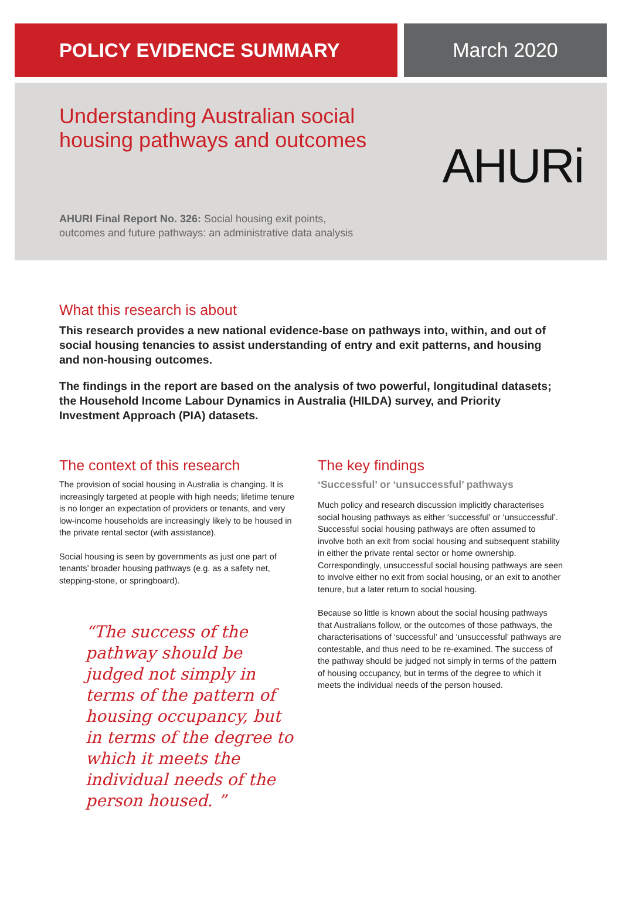POLICY EVIDENCE SUMMARY March 2020
Understanding Australian social
housing pathways and outcomes
AHURi
AHURI Final Report No. 326: Social housing exit points,
outcomes and future pathways: an administrative data analysis
What this research is about
This research provides a new national evidence-base on pathways into, within, and out of social housing tenancies to assist understanding of entry and exit patterns, and housing and non-housing outcomes.
The findings in the report are based on the analysis of two powerful, longitudinal datasets; the Household Income Labour Dynamics in Australia (HILDA) survey, and Priority Investment Approach (PIA) datasets.
The context of this research
The provision of social housing in Australia is changing. It is increasingly targeted at people with high needs; lifetime tenure is no longer an expectation of providers or tenants, and very low-income households are increasingly likely to be housed in the private rental sector (with assistance).
Social housing is seen by governments as just one part of tenants’ broader housing pathways (e.g. as a safety net, stepping-stone, or springboard).
“The success of the pathway should be judged not simply in terms of the pattern of housing occupancy, but in terms of the degree to which it meets the individual needs of the person housed. ”
The key findings
‘Successful’ or ‘unsuccessful’ pathways
Much policy and research discussion implicitly characterises social housing pathways as either ‘successful’ or ‘unsuccessful’. Successful social housing pathways are often assumed to involve both an exit from social housing and subsequent stability in either the private rental sector or home ownership. Correspondingly, unsuccessful social housing pathways are seen to involve either no exit from social housing, or an exit to another tenure, but a later return to social housing.
Because so little is known about the social housing pathways that Australians follow, or the outcomes of those pathways, the characterisations of ‘successful’ and ‘unsuccessful’ pathways are contestable, and thus need to be re-examined. The success of the pathway should be judged not simply in terms of the pattern of housing occupancy, but in terms of the degree to which it meets the individual needs of the person housed.